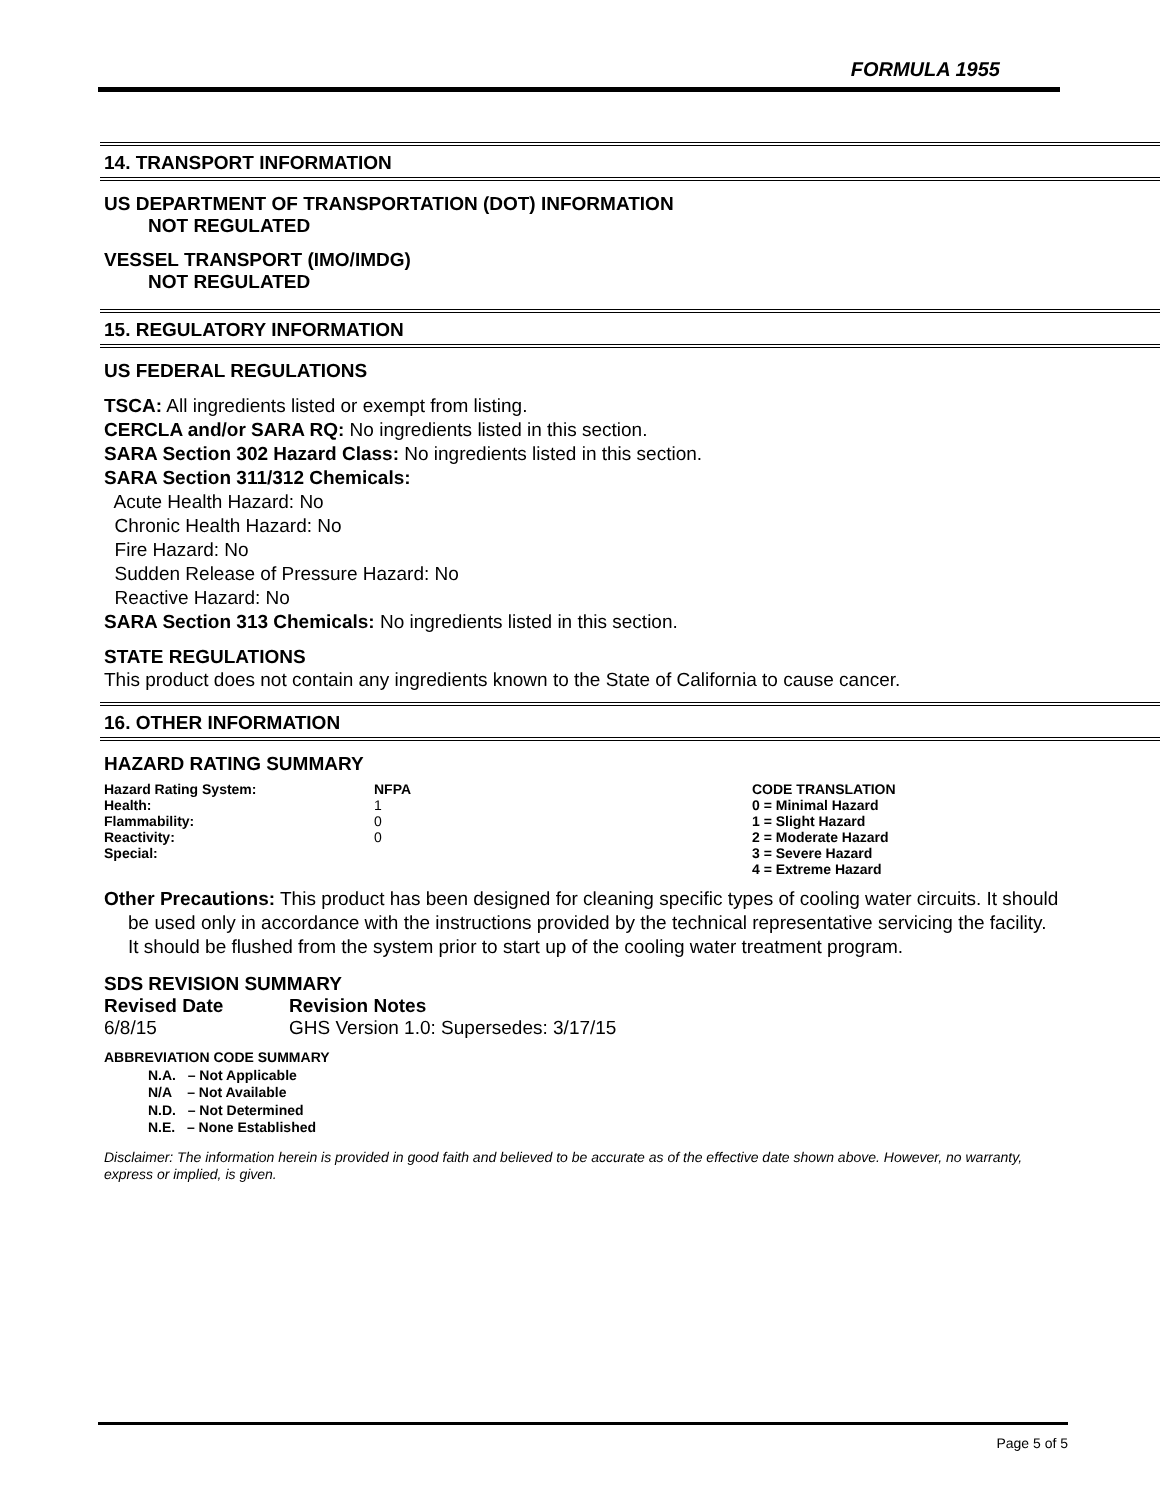FORMULA 1955
14. TRANSPORT INFORMATION
US DEPARTMENT OF TRANSPORTATION (DOT) INFORMATION
NOT REGULATED
VESSEL TRANSPORT (IMO/IMDG)
NOT REGULATED
15. REGULATORY INFORMATION
US FEDERAL REGULATIONS
TSCA: All ingredients listed or exempt from listing.
CERCLA and/or SARA RQ: No ingredients listed in this section.
SARA Section 302 Hazard Class: No ingredients listed in this section.
SARA Section 311/312 Chemicals:
Acute Health Hazard: No
Chronic Health Hazard: No
Fire Hazard: No
Sudden Release of Pressure Hazard: No
Reactive Hazard: No
SARA Section 313 Chemicals: No ingredients listed in this section.
STATE REGULATIONS
This product does not contain any ingredients known to the State of California to cause cancer.
16. OTHER INFORMATION
HAZARD RATING SUMMARY
| Hazard Rating System: | NFPA | CODE TRANSLATION |
| Health: | 1 | 0 = Minimal Hazard |
| Flammability: | 0 | 1 = Slight Hazard |
| Reactivity: | 0 | 2 = Moderate Hazard |
| Special: | | 3 = Severe Hazard |
| | | 4 = Extreme Hazard |
Other Precautions: This product has been designed for cleaning specific types of cooling water circuits. It should be used only in accordance with the instructions provided by the technical representative servicing the facility. It should be flushed from the system prior to start up of the cooling water treatment program.
SDS REVISION SUMMARY
| Revised Date | Revision Notes |
| --- | --- |
| 6/8/15 | GHS Version 1.0: Supersedes: 3/17/15 |
ABBREVIATION CODE SUMMARY
N.A. – Not Applicable
N/A – Not Available
N.D. – Not Determined
N.E. – None Established
Disclaimer: The information herein is provided in good faith and believed to be accurate as of the effective date shown above. However, no warranty, express or implied, is given.
Page 5 of 5